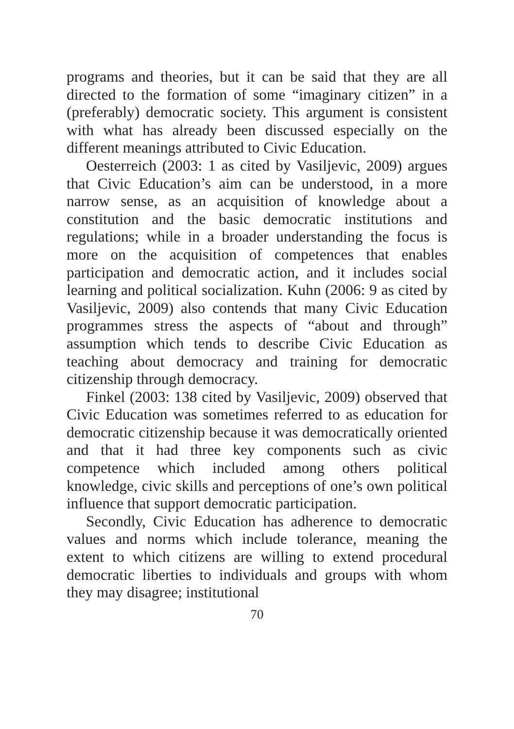programs and theories, but it can be said that they are all directed to the formation of some “imaginary citizen” in a (preferably) democratic society. This argument is consistent with what has already been discussed especially on the different meanings attributed to Civic Education.
Oesterreich (2003: 1 as cited by Vasiljevic, 2009) argues that Civic Education’s aim can be understood, in a more narrow sense, as an acquisition of knowledge about a constitution and the basic democratic institutions and regulations; while in a broader understanding the focus is more on the acquisition of competences that enables participation and democratic action, and it includes social learning and political socialization. Kuhn (2006: 9 as cited by Vasiljevic, 2009) also contends that many Civic Education programmes stress the aspects of “about and through” assumption which tends to describe Civic Education as teaching about democracy and training for democratic citizenship through democracy.
Finkel (2003: 138 cited by Vasiljevic, 2009) observed that Civic Education was sometimes referred to as education for democratic citizenship because it was democratically oriented and that it had three key components such as civic competence which included among others political knowledge, civic skills and perceptions of one’s own political influence that support democratic participation.
Secondly, Civic Education has adherence to democratic values and norms which include tolerance, meaning the extent to which citizens are willing to extend procedural democratic liberties to individuals and groups with whom they may disagree; institutional
70